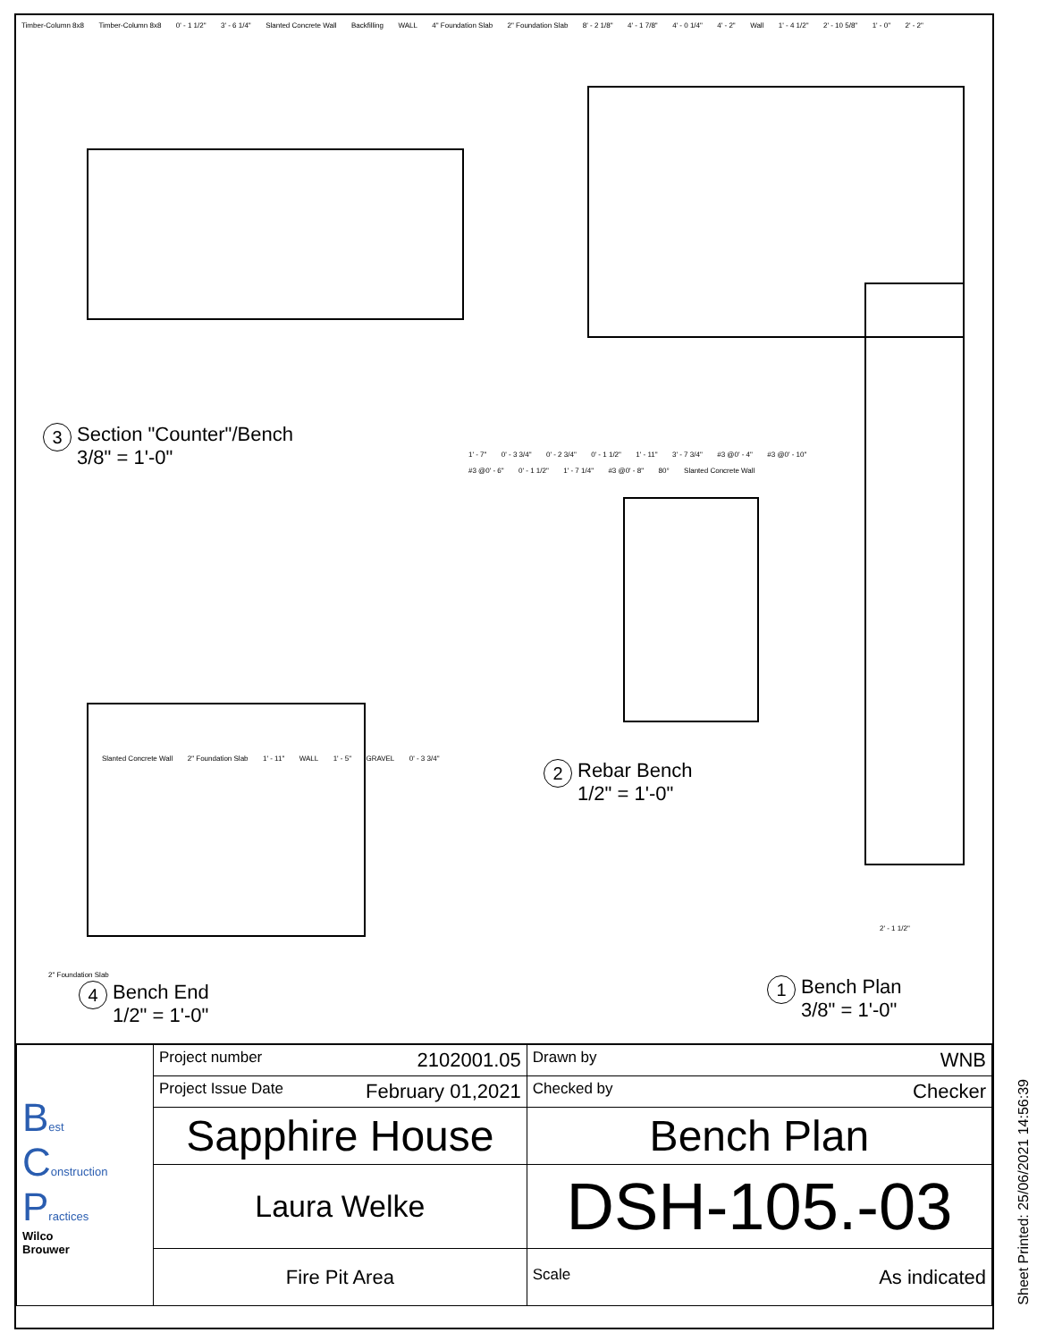Timber-Column 8x8 Timber-Column 8x8 0' - 1 1/2" 3' - 6 1/4" Slanted Concrete Wall Backfilling WALL 4" Foundation Slab 2" Foundation Slab 8' - 2 1/8" 4' - 1 7/8" 4' - 0 1/4" 4' - 2" Wall 1' - 4 1/2" 2' - 10 5/8" 1' - 0" 2' - 2"
3 Section "Counter"/Bench
3/8" = 1'-0"
1' - 7" 0' - 3 3/4" 0' - 2 3/4" 0' - 1 1/2" 1' - 11" 3' - 7 3/4" #3 @0' - 4" #3 @0' - 10" #3 @0' - 6" 0' - 1 1/2" 1' - 7 1/4" #3 @0' - 8" 80° Slanted Concrete Wall
Slanted Concrete Wall 2" Foundation Slab 1' - 11" WALL 1' - 5" GRAVEL 0' - 3 3/4"
2 Rebar Bench
1/2" = 1'-0"
2' - 1 1/2"
2" Foundation Slab
4 Bench End
1/2" = 1'-0"
1 Bench Plan
3/8" = 1'-0"
| B est C onstruction P ractices Wilco Brouwer | Project number 2102001.05 | Drawn by WNB |
| | Project Issue Date February 01,2021 | Checked by Checker |
| | Sapphire House | Bench Plan |
| | Laura Welke | DSH-105.-03 |
| | Fire Pit Area | Scale As indicated |
Sheet Printed: 25/06/2021 14:56:39